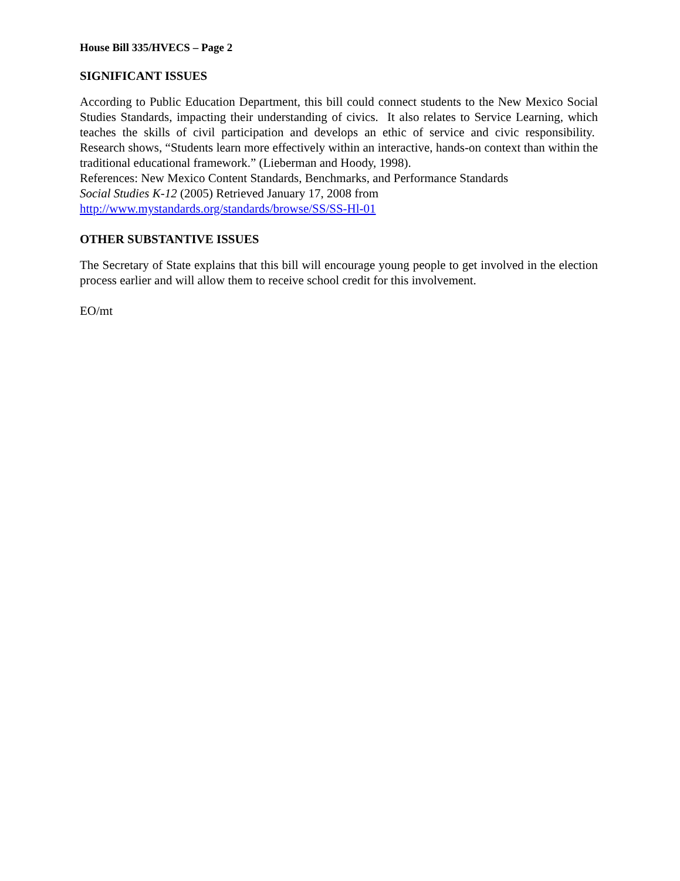House Bill 335/HVECS – Page 2
SIGNIFICANT ISSUES
According to Public Education Department, this bill could connect students to the New Mexico Social Studies Standards, impacting their understanding of civics. It also relates to Service Learning, which teaches the skills of civil participation and develops an ethic of service and civic responsibility. Research shows, “Students learn more effectively within an interactive, hands-on context than within the traditional educational framework.” (Lieberman and Hoody, 1998).
References: New Mexico Content Standards, Benchmarks, and Performance Standards
Social Studies K-12 (2005) Retrieved January 17, 2008 from
http://www.mystandards.org/standards/browse/SS/SS-Hl-01
OTHER SUBSTANTIVE ISSUES
The Secretary of State explains that this bill will encourage young people to get involved in the election process earlier and will allow them to receive school credit for this involvement.
EO/mt